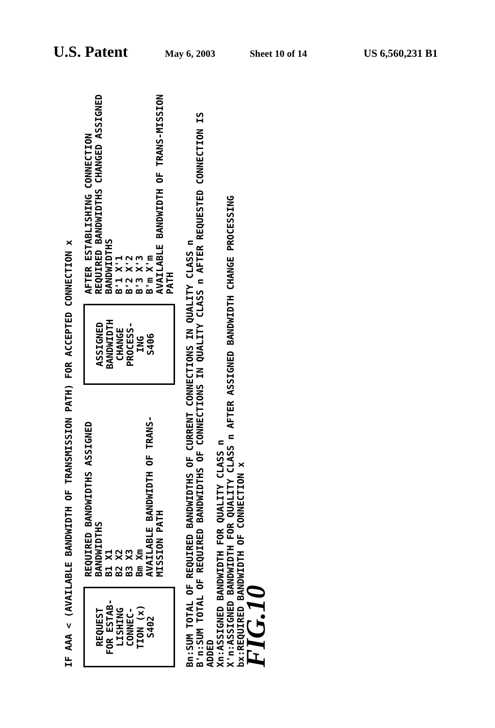U.S. Patent May 6, 2003 Sheet 10 of 14 US 6,560,231 B1
IF AAA < (AVAILABLE BANDWIDTH OF TRANSMISSION PATH) FOR ACCEPTED CONNECTION x
REQUEST FOR ESTAB-LISHING CONNEC-TION (x)
S402
REQUIRED BANDWIDTHS ASSIGNED BANDWIDTHS
B1 X1
B2 X2
B3 X3
Bm Xm
AVAILABLE BANDWIDTH OF TRANS-MISSION PATH
ASSIGNED BANDWIDTH CHANGE PROCESS-ING
S406
AFTER ESTABLISHING CONNECTION
REQUIRED BANDWIDTHS CHANGED ASSIGNED BANDWIDTHS
B'1 X'1
B'2 X'2
B'3 X'3
B'm X'm
AVAILABLE BANDWIDTH OF TRANS-MISSION PATH
Bn:SUM TOTAL OF REQUIRED BANDWIDTHS OF CURRENT CONNECTIONS IN QUALITY CLASS n
B'n:SUM TOTAL OF REQUIRED BANDWIDTHS OF CONNECTIONS IN QUALITY CLASS n AFTER REQUESTED CONNECTION IS ADDED
Xn:ASSIGNED BANDWIDTH FOR QUALITY CLASS n
X'n:ASSIGNED BANDWIDTH FOR QUALITY CLASS n AFTER ASSIGNED BANDWIDTH CHANGE PROCESSING
bx:REQUIRED BANDWIDTH OF CONNECTION x
FIG.10